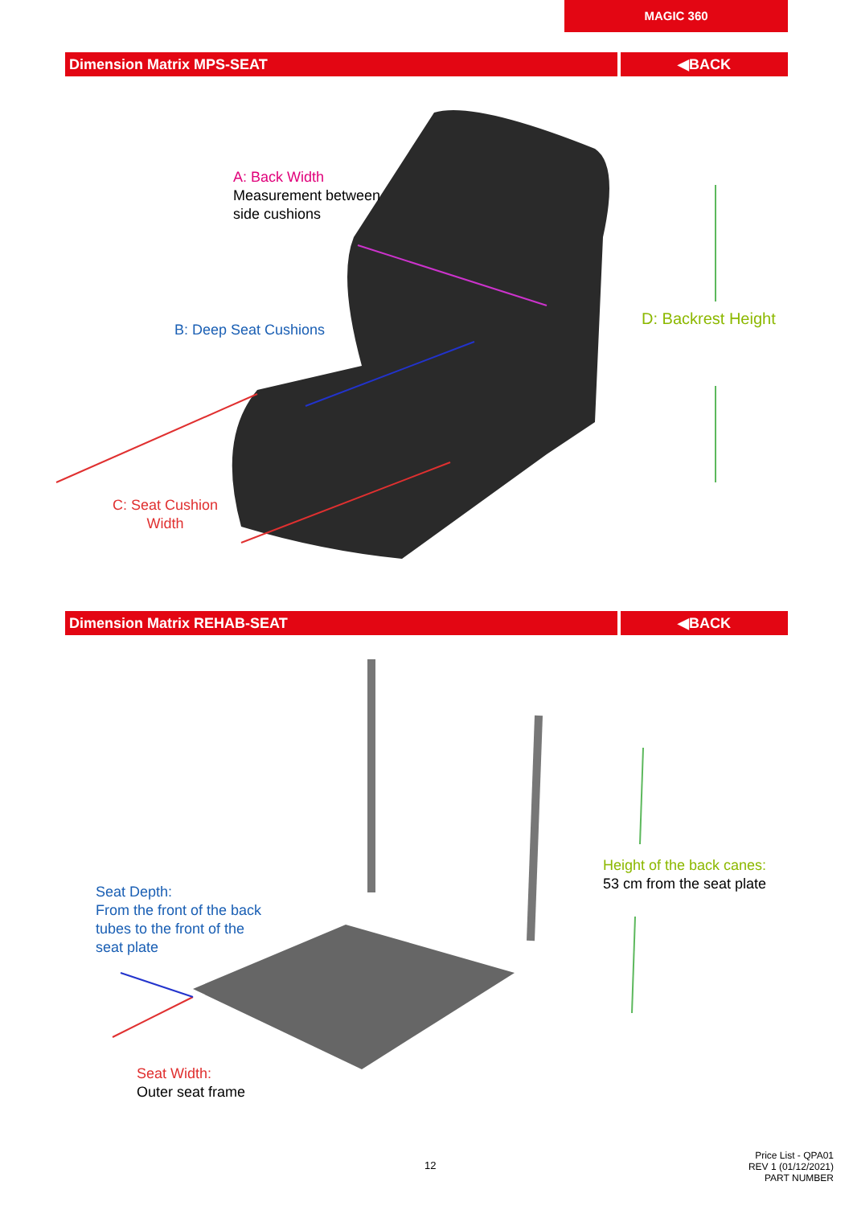MAGIC 360
Dimension Matrix MPS-SEAT ◀BACK
A: Back Width
Measurement between
side cushions
B: Deep Seat Cushions
D: Backrest Height
C: Seat Cushion
Width
Dimension Matrix REHAB-SEAT ◀BACK
Height of the back canes:
53 cm from the seat plate
Seat Depth:
From the front of the back
tubes to the front of the
seat plate
Seat Width:
Outer seat frame
12
Price List - QPA01
REV 1 (01/12/2021)
PART NUMBER